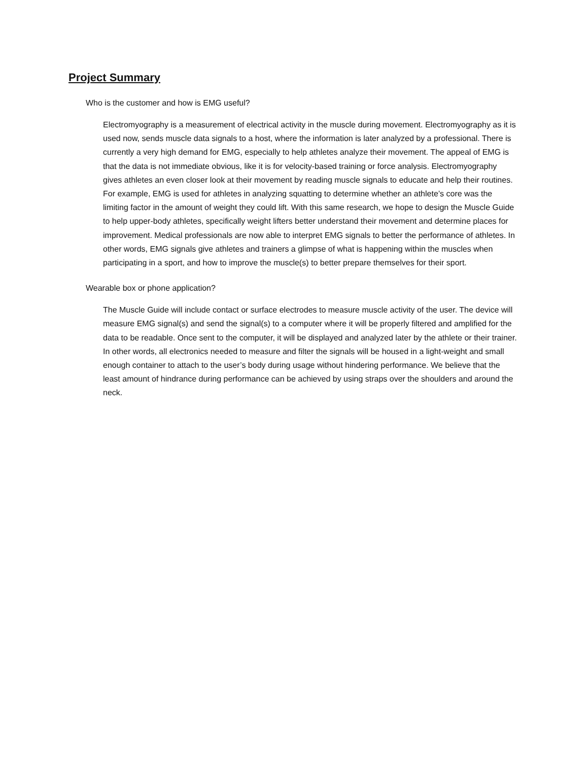Project Summary
Who is the customer and how is EMG useful?
Electromyography is a measurement of electrical activity in the muscle during movement. Electromyography as it is used now, sends muscle data signals to a host, where the information is later analyzed by a professional. There is currently a very high demand for EMG, especially to help athletes analyze their movement. The appeal of EMG is that the data is not immediate obvious, like it is for velocity-based training or force analysis. Electromyography gives athletes an even closer look at their movement by reading muscle signals to educate and help their routines. For example, EMG is used for athletes in analyzing squatting to determine whether an athlete’s core was the limiting factor in the amount of weight they could lift. With this same research, we hope to design the Muscle Guide to help upper-body athletes, specifically weight lifters better understand their movement and determine places for improvement. Medical professionals are now able to interpret EMG signals to better the performance of athletes. In other words, EMG signals give athletes and trainers a glimpse of what is happening within the muscles when participating in a sport, and how to improve the muscle(s) to better prepare themselves for their sport.
Wearable box or phone application?
The Muscle Guide will include contact or surface electrodes to measure muscle activity of the user. The device will measure EMG signal(s) and send the signal(s) to a computer where it will be properly filtered and amplified for the data to be readable. Once sent to the computer, it will be displayed and analyzed later by the athlete or their trainer. In other words, all electronics needed to measure and filter the signals will be housed in a light-weight and small enough container to attach to the user’s body during usage without hindering performance. We believe that the least amount of hindrance during performance can be achieved by using straps over the shoulders and around the neck.